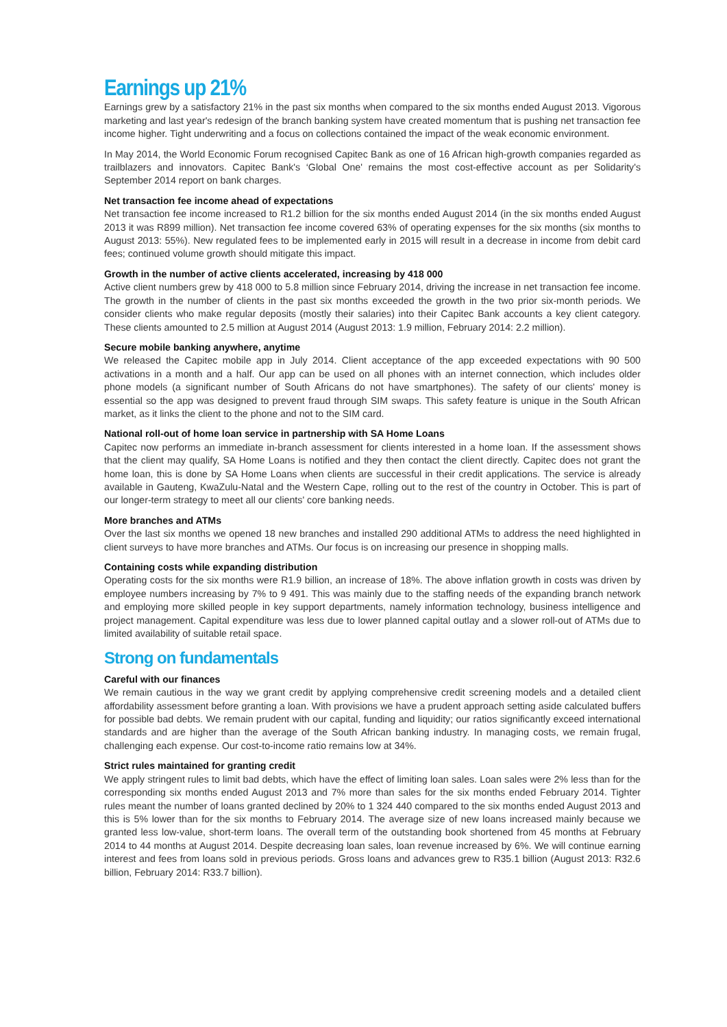Earnings up 21%
Earnings grew by a satisfactory 21% in the past six months when compared to the six months ended August 2013. Vigorous marketing and last year's redesign of the branch banking system have created momentum that is pushing net transaction fee income higher. Tight underwriting and a focus on collections contained the impact of the weak economic environment.
In May 2014, the World Economic Forum recognised Capitec Bank as one of 16 African high-growth companies regarded as trailblazers and innovators. Capitec Bank's ‘Global One' remains the most cost-effective account as per Solidarity's September 2014 report on bank charges.
Net transaction fee income ahead of expectations
Net transaction fee income increased to R1.2 billion for the six months ended August 2014 (in the six months ended August 2013 it was R899 million). Net transaction fee income covered 63% of operating expenses for the six months (six months to August 2013: 55%). New regulated fees to be implemented early in 2015 will result in a decrease in income from debit card fees; continued volume growth should mitigate this impact.
Growth in the number of active clients accelerated, increasing by 418 000
Active client numbers grew by 418 000 to 5.8 million since February 2014, driving the increase in net transaction fee income. The growth in the number of clients in the past six months exceeded the growth in the two prior six-month periods. We consider clients who make regular deposits (mostly their salaries) into their Capitec Bank accounts a key client category. These clients amounted to 2.5 million at August 2014 (August 2013: 1.9 million, February 2014: 2.2 million).
Secure mobile banking anywhere, anytime
We released the Capitec mobile app in July 2014. Client acceptance of the app exceeded expectations with 90 500 activations in a month and a half. Our app can be used on all phones with an internet connection, which includes older phone models (a significant number of South Africans do not have smartphones). The safety of our clients' money is essential so the app was designed to prevent fraud through SIM swaps. This safety feature is unique in the South African market, as it links the client to the phone and not to the SIM card.
National roll-out of home loan service in partnership with SA Home Loans
Capitec now performs an immediate in-branch assessment for clients interested in a home loan. If the assessment shows that the client may qualify, SA Home Loans is notified and they then contact the client directly. Capitec does not grant the home loan, this is done by SA Home Loans when clients are successful in their credit applications. The service is already available in Gauteng, KwaZulu-Natal and the Western Cape, rolling out to the rest of the country in October. This is part of our longer-term strategy to meet all our clients' core banking needs.
More branches and ATMs
Over the last six months we opened 18 new branches and installed 290 additional ATMs to address the need highlighted in client surveys to have more branches and ATMs. Our focus is on increasing our presence in shopping malls.
Containing costs while expanding distribution
Operating costs for the six months were R1.9 billion, an increase of 18%. The above inflation growth in costs was driven by employee numbers increasing by 7% to 9 491. This was mainly due to the staffing needs of the expanding branch network and employing more skilled people in key support departments, namely information technology, business intelligence and project management. Capital expenditure was less due to lower planned capital outlay and a slower roll-out of ATMs due to limited availability of suitable retail space.
Strong on fundamentals
Careful with our finances
We remain cautious in the way we grant credit by applying comprehensive credit screening models and a detailed client affordability assessment before granting a loan. With provisions we have a prudent approach setting aside calculated buffers for possible bad debts. We remain prudent with our capital, funding and liquidity; our ratios significantly exceed international standards and are higher than the average of the South African banking industry. In managing costs, we remain frugal, challenging each expense. Our cost-to-income ratio remains low at 34%.
Strict rules maintained for granting credit
We apply stringent rules to limit bad debts, which have the effect of limiting loan sales. Loan sales were 2% less than for the corresponding six months ended August 2013 and 7% more than sales for the six months ended February 2014. Tighter rules meant the number of loans granted declined by 20% to 1 324 440 compared to the six months ended August 2013 and this is 5% lower than for the six months to February 2014. The average size of new loans increased mainly because we granted less low-value, short-term loans. The overall term of the outstanding book shortened from 45 months at February 2014 to 44 months at August 2014. Despite decreasing loan sales, loan revenue increased by 6%. We will continue earning interest and fees from loans sold in previous periods. Gross loans and advances grew to R35.1 billion (August 2013: R32.6 billion, February 2014: R33.7 billion).